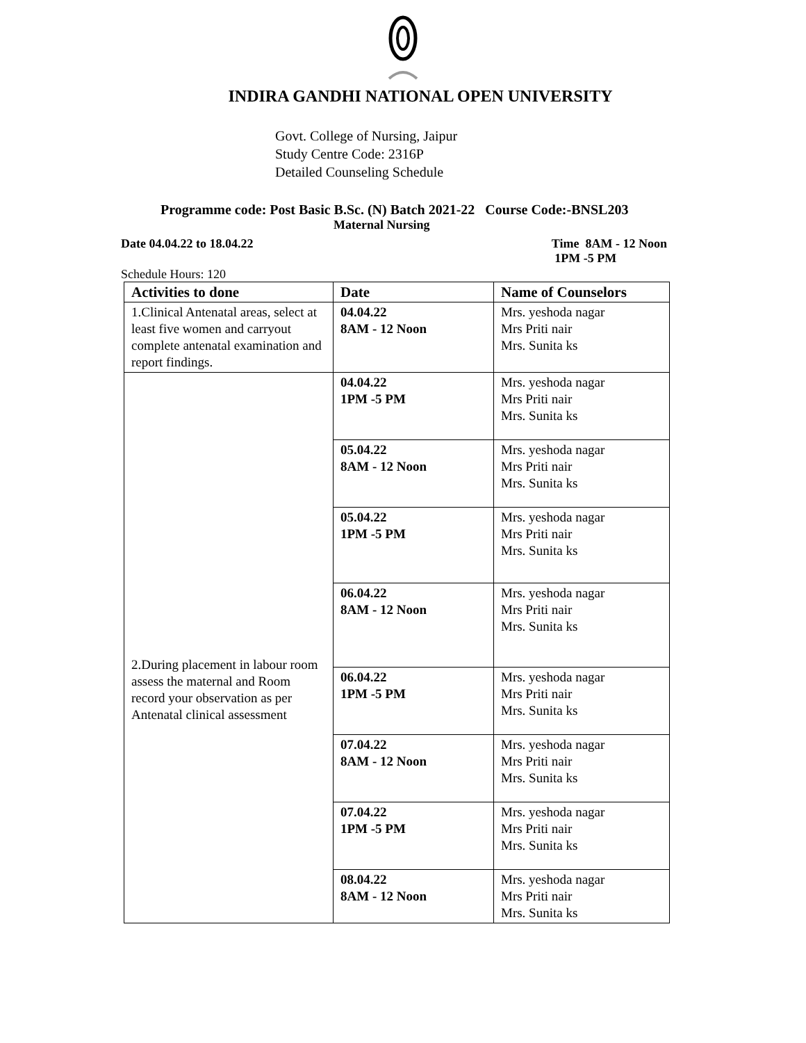INDIRA GANDHI NATIONAL OPEN UNIVERSITY
Govt. College of Nursing, Jaipur
Study Centre Code: 2316P
Detailed Counseling Schedule
Programme code: Post Basic B.Sc. (N) Batch 2021-22 Course Code:-BNSL203
Maternal Nursing
Date 04.04.22 to 18.04.22 Time 8AM - 12 Noon
1PM -5 PM
Schedule Hours: 120
| Activities to done | Date | Name of Counselors |
| --- | --- | --- |
| 1.Clinical Antenatal areas, select at least five women and carryout complete antenatal examination and report findings. | 04.04.22 8AM - 12 Noon | Mrs. yeshoda nagar Mrs Priti nair Mrs. Sunita ks |
| 2.During placement in labour room assess the maternal and Room record your observation as per Antenatal clinical assessment | 04.04.22 1PM -5 PM | Mrs. yeshoda nagar Mrs Priti nair Mrs. Sunita ks |
| | 05.04.22 8AM - 12 Noon | Mrs. yeshoda nagar Mrs Priti nair Mrs. Sunita ks |
| | 05.04.22 1PM -5 PM | Mrs. yeshoda nagar Mrs Priti nair Mrs. Sunita ks |
| | 06.04.22 8AM - 12 Noon | Mrs. yeshoda nagar Mrs Priti nair Mrs. Sunita ks |
| | 06.04.22 1PM -5 PM | Mrs. yeshoda nagar Mrs Priti nair Mrs. Sunita ks |
| | 07.04.22 8AM - 12 Noon | Mrs. yeshoda nagar Mrs Priti nair Mrs. Sunita ks |
| | 07.04.22 1PM -5 PM | Mrs. yeshoda nagar Mrs Priti nair Mrs. Sunita ks |
| | 08.04.22 8AM - 12 Noon | Mrs. yeshoda nagar Mrs Priti nair Mrs. Sunita ks |